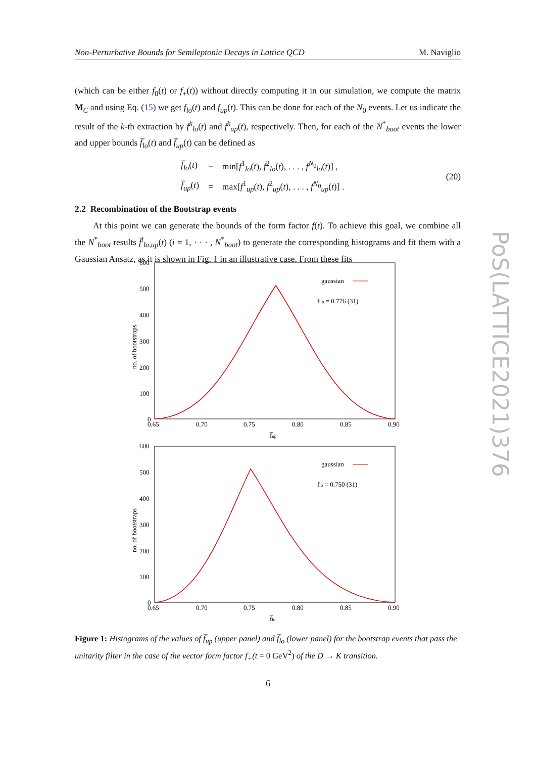Non-Perturbative Bounds for Semileptonic Decays in Lattice QCD M. Naviglio
(which can be either f<sub>0</sub>(t) or f<sub>+</sub>(t)) without directly computing it in our simulation, we compute the matrix M<sub>C</sub> and using Eq. (15) we get f<sub>lo</sub>(t) and f<sub>up</sub>(t). This can be done for each of the N<sub>0</sub> events. Let us indicate the result of the k-th extraction by f<sup>k</sup><sub>lo</sub>(t) and f<sup>k</sup><sub>up</sub>(t), respectively. Then, for each of the N<sup>*</sup><sub>boot</sub> events the lower and upper bounds f̅<sub>lo</sub>(t) and f̅<sub>up</sub>(t) can be defined as
| f̅<sub>lo</sub> ( t ) | = | min[ f<sup>1</sup><sub>lo</sub>( t ), f<sup>2</sup><sub>lo</sub>( t ), . . . , f<sup>N<sub>0</sub></sup><sub>lo</sub>( t )] , |
| f̅<sub>up</sub> ( t ) | = | max[ f<sup>1</sup><sub>up</sub>( t ), f<sup>2</sup><sub>up</sub>( t ), . . . , f<sup>N<sub>0</sub></sup><sub>up</sub>( t )] . |
(20)
2.2 Recombination of the Bootstrap events
At this point we can generate the bounds of the form factor f(t). To achieve this goal, we combine all the N<sup>*</sup><sub>boot</sub> results f̅<sup>i</sup><sub>lo,up</sub>(t) (i = 1, · · · , N<sup>*</sup><sub>boot</sub>) to generate the corresponding histograms and fit them with a Gaussian Ansatz, as it is shown in Fig. 1 in an illustrative case. From these fits
gaussian
fup = 0.776 (31)
600
500
400
300
200
100
0
0.65
0.70
0.75
0.80
0.85
0.90
f̅up
no. of bootstraps
gaussian
flo = 0.750 (31)
600
500
400
300
200
100
0
0.65
0.70
0.75
0.80
0.85
0.90
f̅lo
no. of bootstraps
PoS(LATTICE2021)376
Figure 1: Histograms of the values of f̅<sub>up</sub> (upper panel) and f̅<sub>lo</sub> (lower panel) for the bootstrap events that pass the unitarity filter in the case of the vector form factor f<sub>+</sub>(t = 0 GeV<sup>2</sup>) of the D → K transition.
6